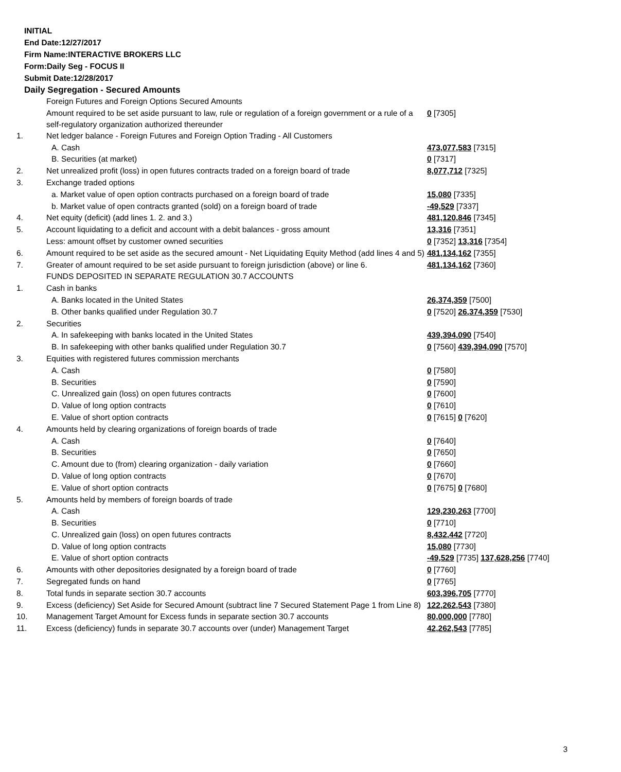INITIAL
End Date:12/27/2017
Firm Name:INTERACTIVE BROKERS LLC
Form:Daily Seg - FOCUS II
Submit Date:12/28/2017
Daily Segregation - Secured Amounts
| | Foreign Futures and Foreign Options Secured Amounts | |
| | Amount required to be set aside pursuant to law, rule or regulation of a foreign government or a rule of a self-regulatory organization authorized thereunder | 0 [7305] |
| 1. | Net ledger balance - Foreign Futures and Foreign Option Trading - All Customers | |
| | A. Cash | 473,077,583 [7315] |
| | B. Securities (at market) | 0 [7317] |
| 2. | Net unrealized profit (loss) in open futures contracts traded on a foreign board of trade | 8,077,712 [7325] |
| 3. | Exchange traded options | |
| | a. Market value of open option contracts purchased on a foreign board of trade | 15,080 [7335] |
| | b. Market value of open contracts granted (sold) on a foreign board of trade | -49,529 [7337] |
| 4. | Net equity (deficit) (add lines 1. 2. and 3.) | 481,120,846 [7345] |
| 5. | Account liquidating to a deficit and account with a debit balances - gross amount | 13,316 [7351] |
| | Less: amount offset by customer owned securities | 0 [7352] 13,316 [7354] |
| 6. | Amount required to be set aside as the secured amount - Net Liquidating Equity Method (add lines 4 and 5) | 481,134,162 [7355] |
| 7. | Greater of amount required to be set aside pursuant to foreign jurisdiction (above) or line 6. | 481,134,162 [7360] |
| | FUNDS DEPOSITED IN SEPARATE REGULATION 30.7 ACCOUNTS | |
| 1. | Cash in banks | |
| | A. Banks located in the United States | 26,374,359 [7500] |
| | B. Other banks qualified under Regulation 30.7 | 0 [7520] 26,374,359 [7530] |
| 2. | Securities | |
| | A. In safekeeping with banks located in the United States | 439,394,090 [7540] |
| | B. In safekeeping with other banks qualified under Regulation 30.7 | 0 [7560] 439,394,090 [7570] |
| 3. | Equities with registered futures commission merchants | |
| | A. Cash | 0 [7580] |
| | B. Securities | 0 [7590] |
| | C. Unrealized gain (loss) on open futures contracts | 0 [7600] |
| | D. Value of long option contracts | 0 [7610] |
| | E. Value of short option contracts | 0 [7615] 0 [7620] |
| 4. | Amounts held by clearing organizations of foreign boards of trade | |
| | A. Cash | 0 [7640] |
| | B. Securities | 0 [7650] |
| | C. Amount due to (from) clearing organization - daily variation | 0 [7660] |
| | D. Value of long option contracts | 0 [7670] |
| | E. Value of short option contracts | 0 [7675] 0 [7680] |
| 5. | Amounts held by members of foreign boards of trade | |
| | A. Cash | 129,230,263 [7700] |
| | B. Securities | 0 [7710] |
| | C. Unrealized gain (loss) on open futures contracts | 8,432,442 [7720] |
| | D. Value of long option contracts | 15,080 [7730] |
| | E. Value of short option contracts | -49,529 [7735] 137,628,256 [7740] |
| 6. | Amounts with other depositories designated by a foreign board of trade | 0 [7760] |
| 7. | Segregated funds on hand | 0 [7765] |
| 8. | Total funds in separate section 30.7 accounts | 603,396,705 [7770] |
| 9. | Excess (deficiency) Set Aside for Secured Amount (subtract line 7 Secured Statement Page 1 from Line 8) | 122,262,543 [7380] |
| 10. | Management Target Amount for Excess funds in separate section 30.7 accounts | 80,000,000 [7780] |
| 11. | Excess (deficiency) funds in separate 30.7 accounts over (under) Management Target | 42,262,543 [7785] |
3